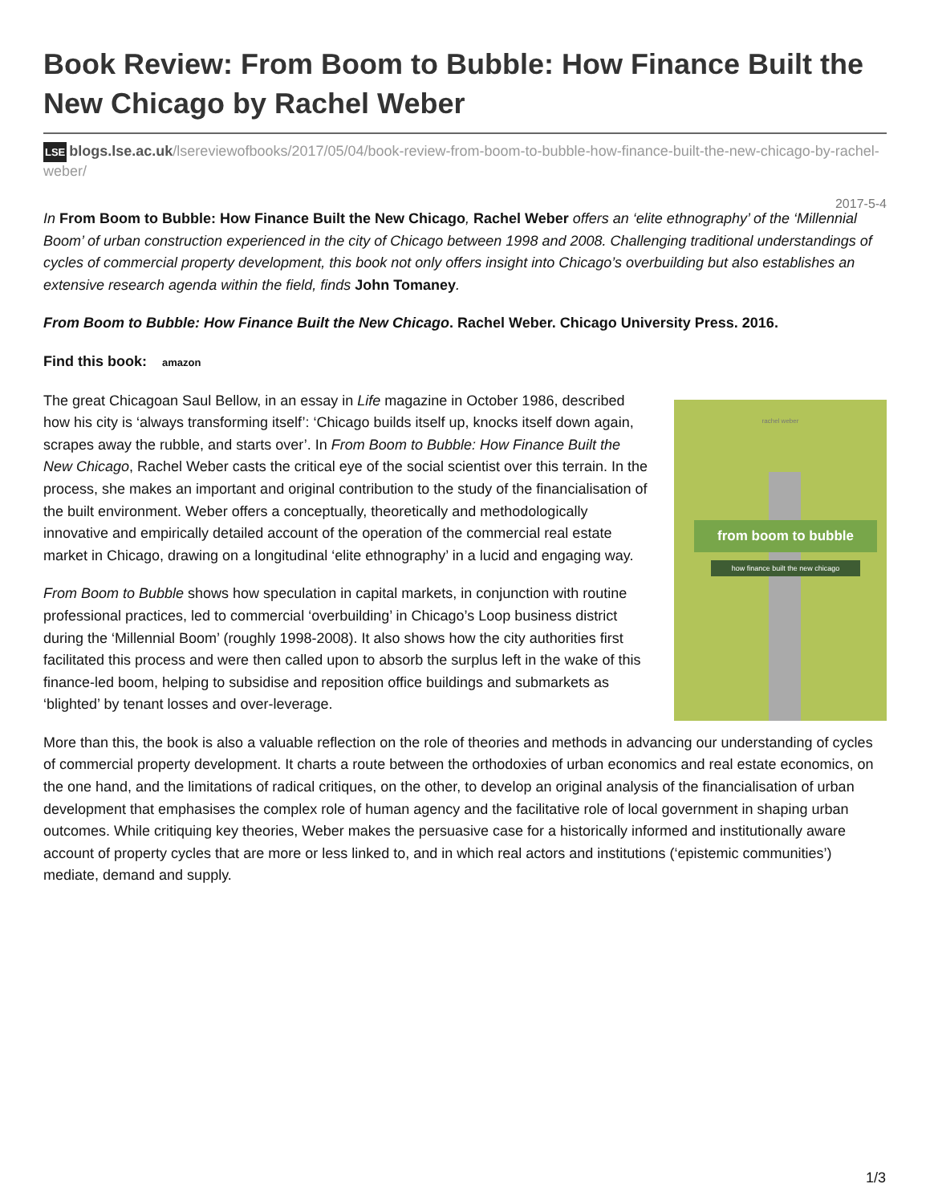Book Review: From Boom to Bubble: How Finance Built the New Chicago by Rachel Weber
LSE blogs.lse.ac.uk/lsereviewofbooks/2017/05/04/book-review-from-boom-to-bubble-how-finance-built-the-new-chicago-by-rachel-weber/
2017-5-4
In From Boom to Bubble: How Finance Built the New Chicago, Rachel Weber offers an ‘elite ethnography’ of the ‘Millennial Boom’ of urban construction experienced in the city of Chicago between 1998 and 2008. Challenging traditional understandings of cycles of commercial property development, this book not only offers insight into Chicago’s overbuilding but also establishes an extensive research agenda within the field, finds John Tomaney.
From Boom to Bubble: How Finance Built the New Chicago. Rachel Weber. Chicago University Press. 2016.
Find this book: amazon
rachel weber
from boom to bubble
how finance built the new chicago
The great Chicagoan Saul Bellow, in an essay in Life magazine in October 1986, described how his city is ‘always transforming itself’: ‘Chicago builds itself up, knocks itself down again, scrapes away the rubble, and starts over’. In From Boom to Bubble: How Finance Built the New Chicago, Rachel Weber casts the critical eye of the social scientist over this terrain. In the process, she makes an important and original contribution to the study of the financialisation of the built environment. Weber offers a conceptually, theoretically and methodologically innovative and empirically detailed account of the operation of the commercial real estate market in Chicago, drawing on a longitudinal ‘elite ethnography’ in a lucid and engaging way.
From Boom to Bubble shows how speculation in capital markets, in conjunction with routine professional practices, led to commercial ‘overbuilding’ in Chicago’s Loop business district during the ‘Millennial Boom’ (roughly 1998-2008). It also shows how the city authorities first facilitated this process and were then called upon to absorb the surplus left in the wake of this finance-led boom, helping to subsidise and reposition office buildings and submarkets as ‘blighted’ by tenant losses and over-leverage.
More than this, the book is also a valuable reflection on the role of theories and methods in advancing our understanding of cycles of commercial property development. It charts a route between the orthodoxies of urban economics and real estate economics, on the one hand, and the limitations of radical critiques, on the other, to develop an original analysis of the financialisation of urban development that emphasises the complex role of human agency and the facilitative role of local government in shaping urban outcomes. While critiquing key theories, Weber makes the persuasive case for a historically informed and institutionally aware account of property cycles that are more or less linked to, and in which real actors and institutions (‘epistemic communities’) mediate, demand and supply.
1/3